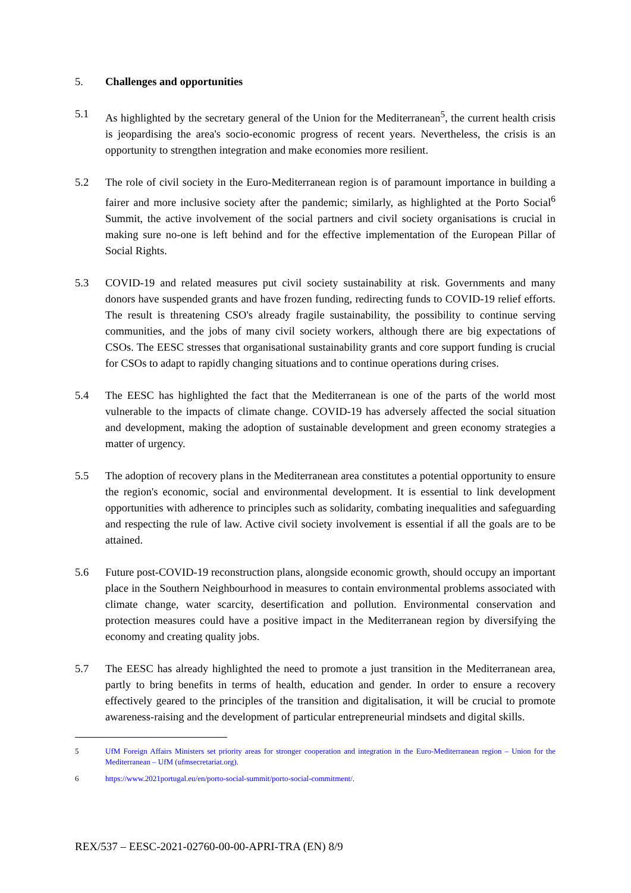5. Challenges and opportunities
5.1 As highlighted by the secretary general of the Union for the Mediterranean<sup>5</sup>, the current health crisis is jeopardising the area's socio-economic progress of recent years. Nevertheless, the crisis is an opportunity to strengthen integration and make economies more resilient.
5.2 The role of civil society in the Euro-Mediterranean region is of paramount importance in building a fairer and more inclusive society after the pandemic; similarly, as highlighted at the Porto Social<sup>6</sup> Summit, the active involvement of the social partners and civil society organisations is crucial in making sure no-one is left behind and for the effective implementation of the European Pillar of Social Rights.
5.3 COVID-19 and related measures put civil society sustainability at risk. Governments and many donors have suspended grants and have frozen funding, redirecting funds to COVID-19 relief efforts. The result is threatening CSO's already fragile sustainability, the possibility to continue serving communities, and the jobs of many civil society workers, although there are big expectations of CSOs. The EESC stresses that organisational sustainability grants and core support funding is crucial for CSOs to adapt to rapidly changing situations and to continue operations during crises.
5.4 The EESC has highlighted the fact that the Mediterranean is one of the parts of the world most vulnerable to the impacts of climate change. COVID-19 has adversely affected the social situation and development, making the adoption of sustainable development and green economy strategies a matter of urgency.
5.5 The adoption of recovery plans in the Mediterranean area constitutes a potential opportunity to ensure the region's economic, social and environmental development. It is essential to link development opportunities with adherence to principles such as solidarity, combating inequalities and safeguarding and respecting the rule of law. Active civil society involvement is essential if all the goals are to be attained.
5.6 Future post-COVID-19 reconstruction plans, alongside economic growth, should occupy an important place in the Southern Neighbourhood in measures to contain environmental problems associated with climate change, water scarcity, desertification and pollution. Environmental conservation and protection measures could have a positive impact in the Mediterranean region by diversifying the economy and creating quality jobs.
5.7 The EESC has already highlighted the need to promote a just transition in the Mediterranean area, partly to bring benefits in terms of health, education and gender. In order to ensure a recovery effectively geared to the principles of the transition and digitalisation, it will be crucial to promote awareness-raising and the development of particular entrepreneurial mindsets and digital skills.
5 UfM Foreign Affairs Ministers set priority areas for stronger cooperation and integration in the Euro-Mediterranean region – Union for the Mediterranean – UfM (ufmsecretariat.org).
6 https://www.2021portugal.eu/en/porto-social-summit/porto-social-commitment/.
REX/537 – EESC-2021-02760-00-00-APRI-TRA (EN) 8/9